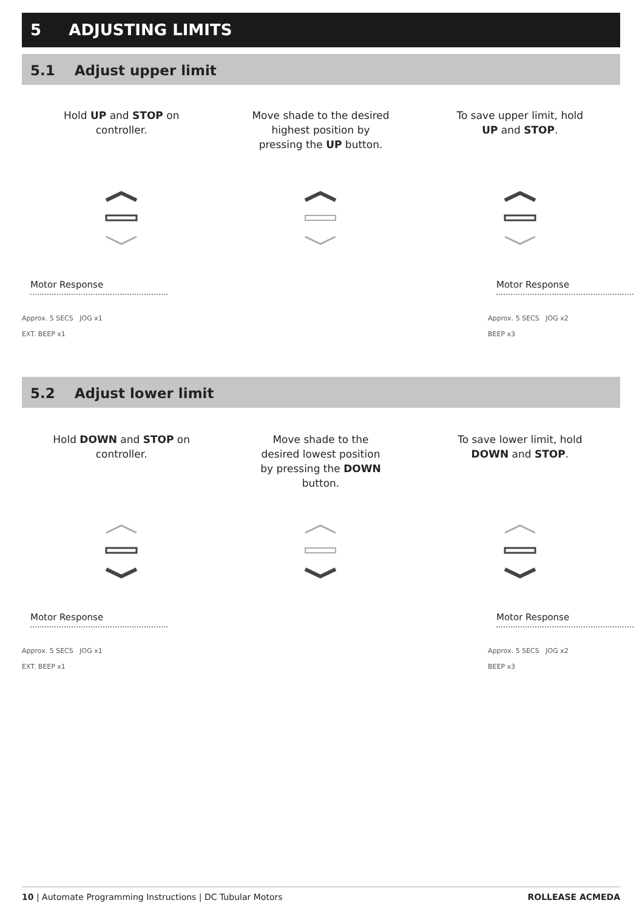5 ADJUSTING LIMITS
5.1 Adjust upper limit
Hold UP and STOP on
controller.
Move shade to the desired
highest position by
pressing the UP button.
To save upper limit, hold
UP and STOP.
Motor Response
Approx. 5 SECS JOG x1
EXT. BEEP x1
Motor Response
Approx. 5 SECS JOG x2
BEEP x3
5.2 Adjust lower limit
Hold DOWN and STOP on
controller.
Move shade to the
desired lowest position
by pressing the DOWN
button.
To save lower limit, hold
DOWN and STOP.
Motor Response
Approx. 5 SECS JOG x1
EXT. BEEP x1
Motor Response
Approx. 5 SECS JOG x2
BEEP x3
10 | Automate Programming Instructions | DC Tubular Motors ROLLEASE ACMEDA